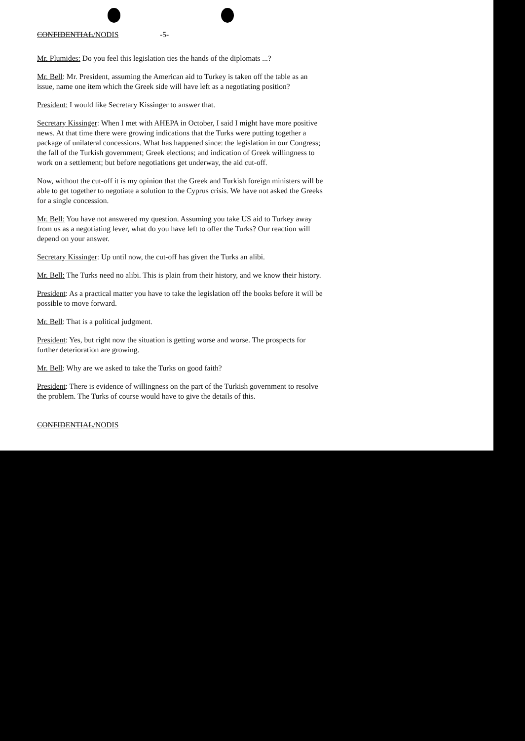CONFIDENTIAL/NODIS -5-
Mr. Plumides: Do you feel this legislation ties the hands of the diplomats ...?
Mr. Bell: Mr. President, assuming the American aid to Turkey is taken off the table as an issue, name one item which the Greek side will have left as a negotiating position?
President: I would like Secretary Kissinger to answer that.
Secretary Kissinger: When I met with AHEPA in October, I said I might have more positive news. At that time there were growing indications that the Turks were putting together a package of unilateral concessions. What has happened since: the legislation in our Congress; the fall of the Turkish government; Greek elections; and indication of Greek willingness to work on a settlement; but before negotiations get underway, the aid cut-off.
Now, without the cut-off it is my opinion that the Greek and Turkish foreign ministers will be able to get together to negotiate a solution to the Cyprus crisis. We have not asked the Greeks for a single concession.
Mr. Bell: You have not answered my question. Assuming you take US aid to Turkey away from us as a negotiating lever, what do you have left to offer the Turks? Our reaction will depend on your answer.
Secretary Kissinger: Up until now, the cut-off has given the Turks an alibi.
Mr. Bell: The Turks need no alibi. This is plain from their history, and we know their history.
President: As a practical matter you have to take the legislation off the books before it will be possible to move forward.
Mr. Bell: That is a political judgment.
President: Yes, but right now the situation is getting worse and worse. The prospects for further deterioration are growing.
Mr. Bell: Why are we asked to take the Turks on good faith?
President: There is evidence of willingness on the part of the Turkish government to resolve the problem. The Turks of course would have to give the details of this.
CONFIDENTIAL/NODIS